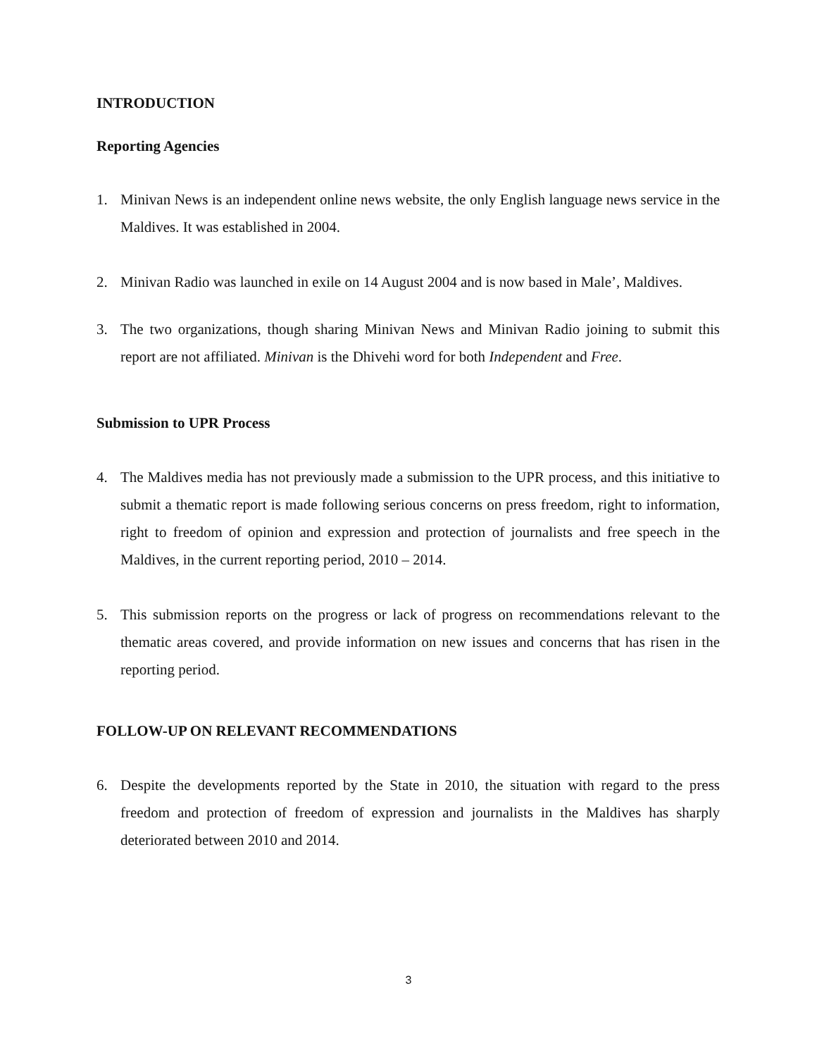INTRODUCTION
Reporting Agencies
1. Minivan News is an independent online news website, the only English language news service in the Maldives. It was established in 2004.
2. Minivan Radio was launched in exile on 14 August 2004 and is now based in Male’, Maldives.
3. The two organizations, though sharing Minivan News and Minivan Radio joining to submit this report are not affiliated. Minivan is the Dhivehi word for both Independent and Free.
Submission to UPR Process
4. The Maldives media has not previously made a submission to the UPR process, and this initiative to submit a thematic report is made following serious concerns on press freedom, right to information, right to freedom of opinion and expression and protection of journalists and free speech in the Maldives, in the current reporting period, 2010 – 2014.
5. This submission reports on the progress or lack of progress on recommendations relevant to the thematic areas covered, and provide information on new issues and concerns that has risen in the reporting period.
FOLLOW-UP ON RELEVANT RECOMMENDATIONS
6. Despite the developments reported by the State in 2010, the situation with regard to the press freedom and protection of freedom of expression and journalists in the Maldives has sharply deteriorated between 2010 and 2014.
3